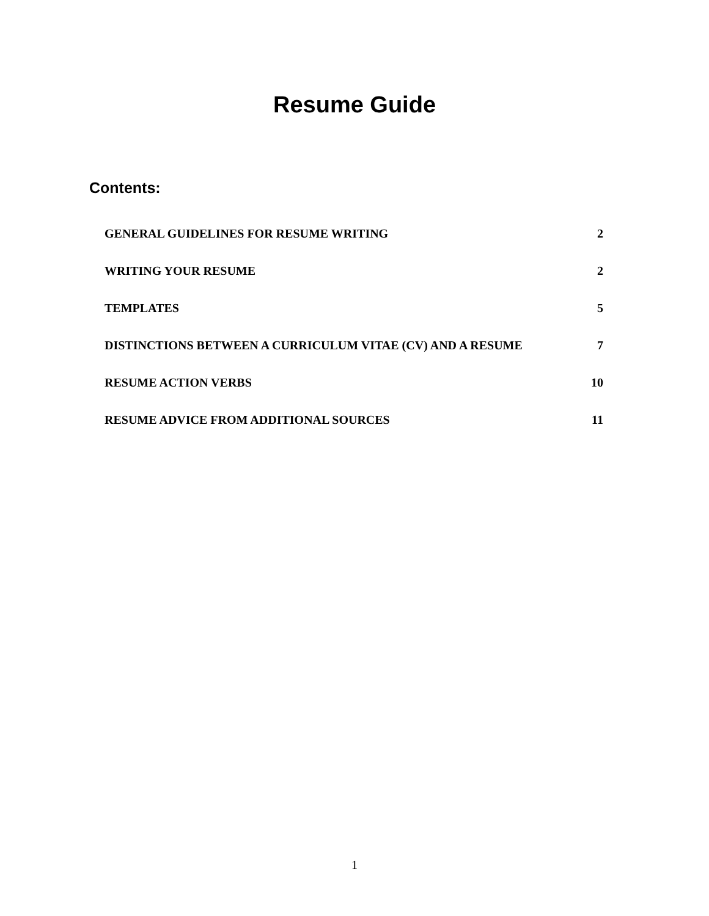Resume Guide
Contents:
GENERAL GUIDELINES FOR RESUME WRITING 2
WRITING YOUR RESUME 2
TEMPLATES 5
DISTINCTIONS BETWEEN A CURRICULUM VITAE (CV) AND A RESUME 7
RESUME ACTION VERBS 10
RESUME ADVICE FROM ADDITIONAL SOURCES 11
1